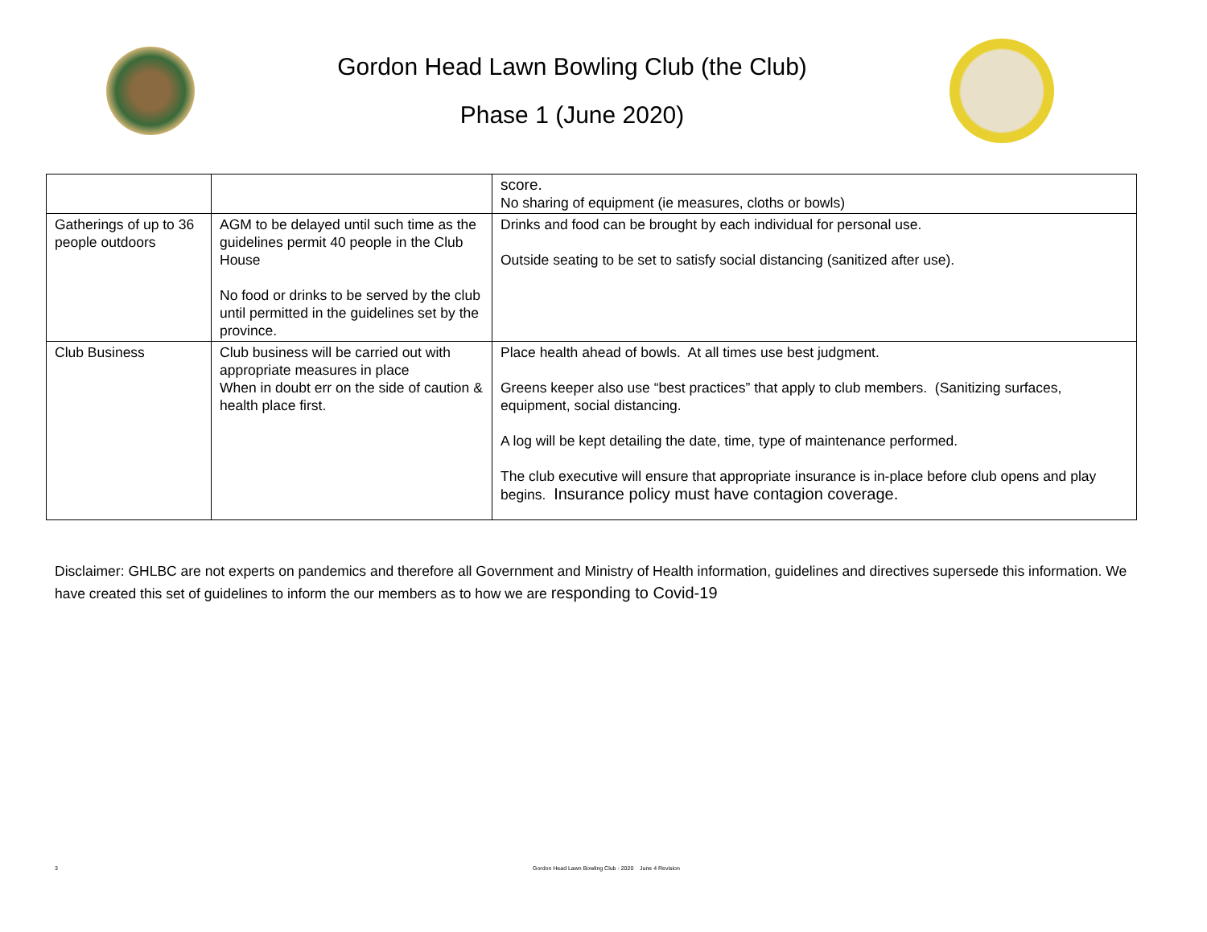Gordon Head Lawn Bowling Club (the Club)
Phase 1 (June 2020)
| | | score. No sharing of equipment (ie measures, cloths or bowls) |
| Gatherings of up to 36 people outdoors | AGM to be delayed until such time as the guidelines permit 40 people in the Club House No food or drinks to be served by the club until permitted in the guidelines set by the province. | Drinks and food can be brought by each individual for personal use. Outside seating to be set to satisfy social distancing (sanitized after use). |
| Club Business | Club business will be carried out with appropriate measures in place When in doubt err on the side of caution & health place first. | Place health ahead of bowls. At all times use best judgment. Greens keeper also use “best practices” that apply to club members. (Sanitizing surfaces, equipment, social distancing. A log will be kept detailing the date, time, type of maintenance performed. The club executive will ensure that appropriate insurance is in-place before club opens and play begins. Insurance policy must have contagion coverage. |
Disclaimer: GHLBC are not experts on pandemics and therefore all Government and Ministry of Health information, guidelines and directives supersede this information. We have created this set of guidelines to inform the our members as to how we are responding to Covid-19
3 Gordon Head Lawn Bowling Club - 2020 June 4 Revision